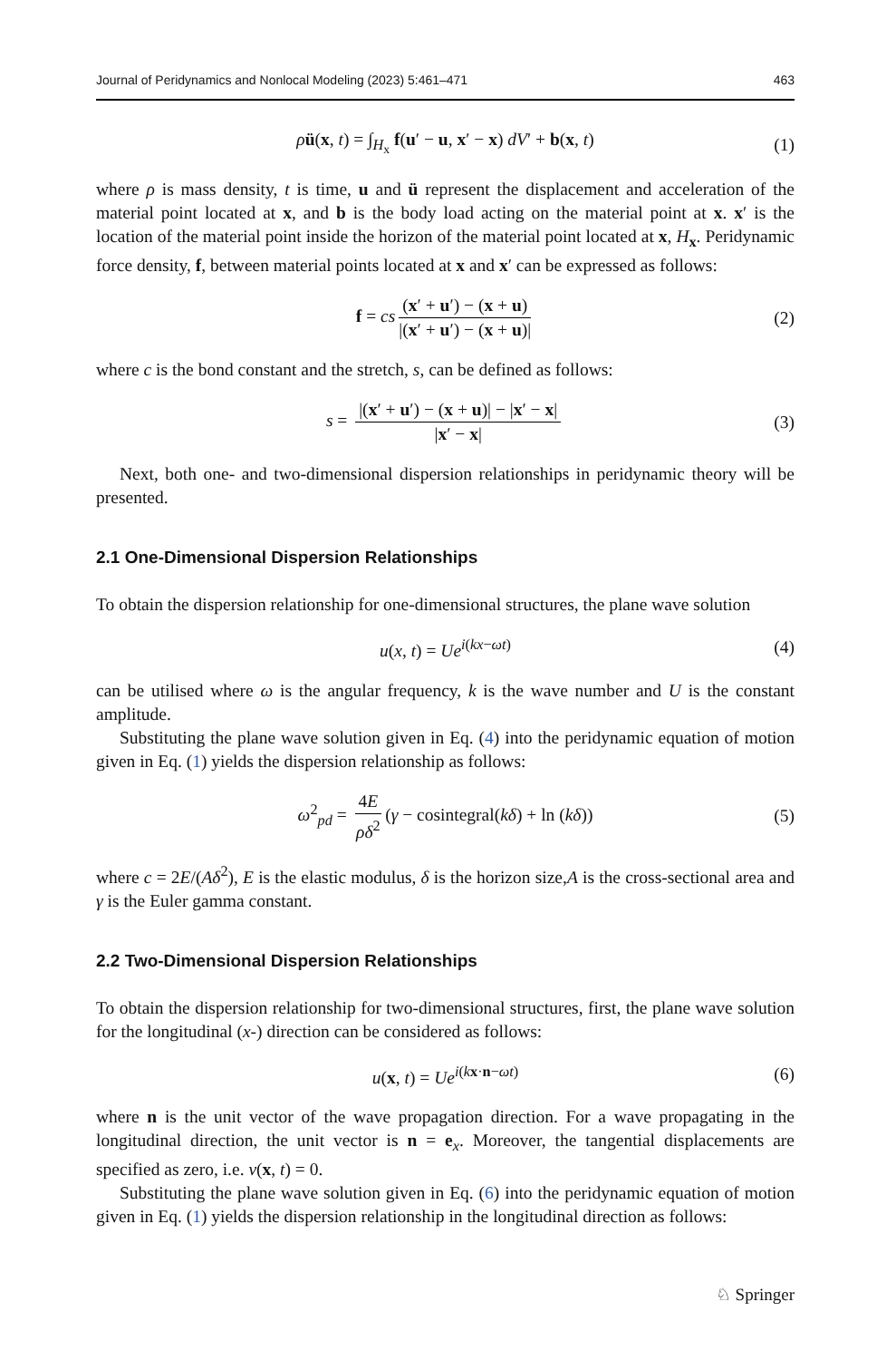Journal of Peridynamics and Nonlocal Modeling (2023) 5:461–471 463
ρü(x, t) = ∫<sub>H<sub>x</sub></sub> f(u′ − u, x′ − x) dV′ + b(x, t) (1)
where ρ is mass density, t is time, u and ü represent the displacement and acceleration of the material point located at x, and b is the body load acting on the material point at x. x′ is the location of the material point inside the horizon of the material point located at x, H<sub>x</sub>. Peridynamic force density, f, between material points located at x and x′ can be expressed as follows:
f = cs (x′ + u′) − (x + u) |(x′ + u′) − (x + u)| (2)
where c is the bond constant and the stretch, s, can be defined as follows:
s = |(x′ + u′) − (x + u)| − |x′ − x| |x′ − x| (3)
Next, both one- and two-dimensional dispersion relationships in peridynamic theory will be presented.
2.1 One-Dimensional Dispersion Relationships
To obtain the dispersion relationship for one-dimensional structures, the plane wave solution
u(x, t) = Ue<sup>i(kx−ωt)</sup> (4)
can be utilised where ω is the angular frequency, k is the wave number and U is the constant amplitude.
Substituting the plane wave solution given in Eq. (4) into the peridynamic equation of motion given in Eq. (1) yields the dispersion relationship as follows:
ω<sup>2</sup><sub>pd</sub> = 4E ρδ<sup>2</sup> (γ − cosintegral(kδ) + ln (kδ)) (5)
where c = 2E/(Aδ<sup>2</sup>), E is the elastic modulus, δ is the horizon size,A is the cross-sectional area and γ is the Euler gamma constant.
2.2 Two-Dimensional Dispersion Relationships
To obtain the dispersion relationship for two-dimensional structures, first, the plane wave solution for the longitudinal (x-) direction can be considered as follows:
u(x, t) = Ue<sup>i(kx·n−ωt)</sup> (6)
where n is the unit vector of the wave propagation direction. For a wave propagating in the longitudinal direction, the unit vector is n = e<sub>x</sub>. Moreover, the tangential displacements are specified as zero, i.e. v(x, t) = 0.
Substituting the plane wave solution given in Eq. (6) into the peridynamic equation of motion given in Eq. (1) yields the dispersion relationship in the longitudinal direction as follows:
♘ Springer